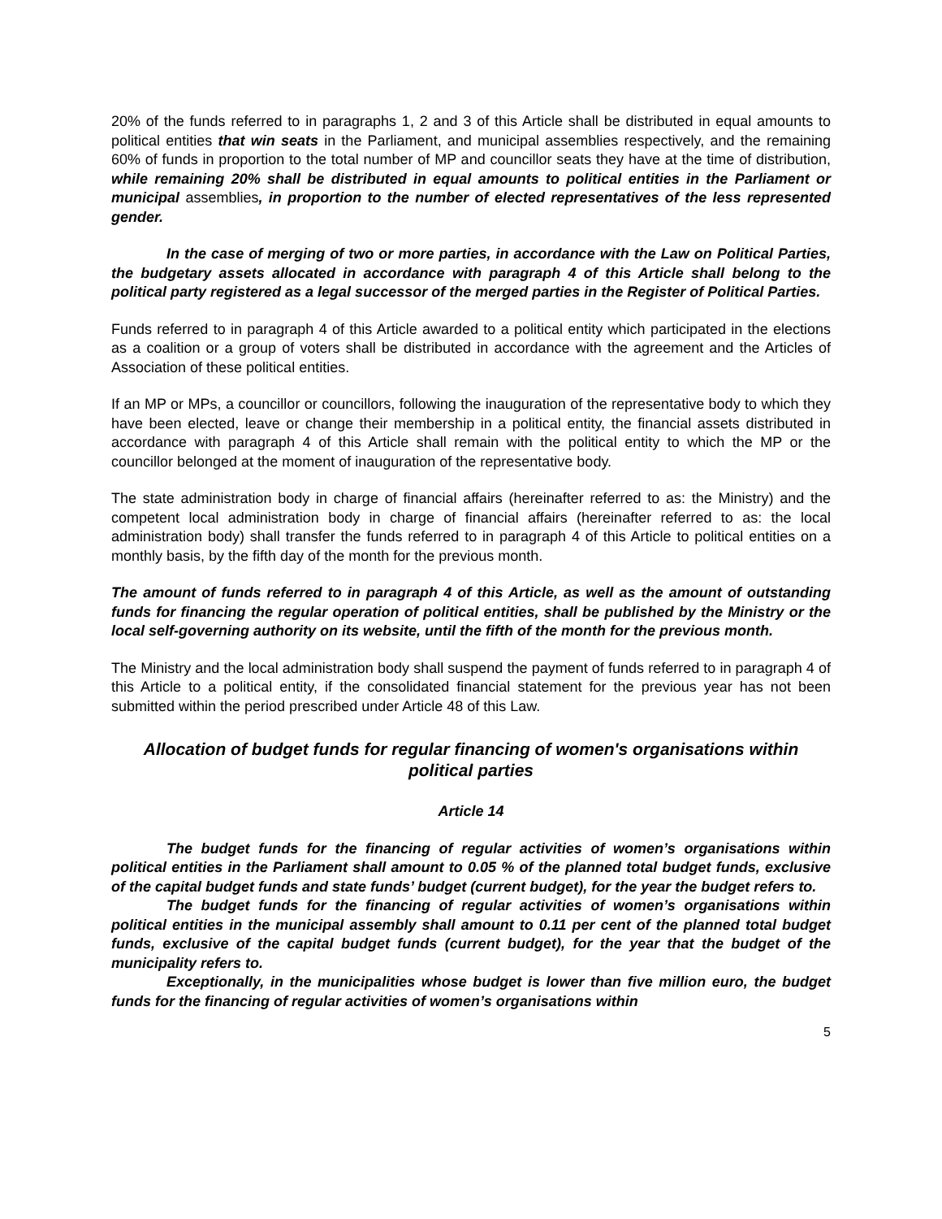20% of the funds referred to in paragraphs 1, 2 and 3 of this Article shall be distributed in equal amounts to political entities that win seats in the Parliament, and municipal assemblies respectively, and the remaining 60% of funds in proportion to the total number of MP and councillor seats they have at the time of distribution, while remaining 20% shall be distributed in equal amounts to political entities in the Parliament or municipal assemblies, in proportion to the number of elected representatives of the less represented gender.
In the case of merging of two or more parties, in accordance with the Law on Political Parties, the budgetary assets allocated in accordance with paragraph 4 of this Article shall belong to the political party registered as a legal successor of the merged parties in the Register of Political Parties.
Funds referred to in paragraph 4 of this Article awarded to a political entity which participated in the elections as a coalition or a group of voters shall be distributed in accordance with the agreement and the Articles of Association of these political entities.
If an MP or MPs, a councillor or councillors, following the inauguration of the representative body to which they have been elected, leave or change their membership in a political entity, the financial assets distributed in accordance with paragraph 4 of this Article shall remain with the political entity to which the MP or the councillor belonged at the moment of inauguration of the representative body.
The state administration body in charge of financial affairs (hereinafter referred to as: the Ministry) and the competent local administration body in charge of financial affairs (hereinafter referred to as: the local administration body) shall transfer the funds referred to in paragraph 4 of this Article to political entities on a monthly basis, by the fifth day of the month for the previous month.
The amount of funds referred to in paragraph 4 of this Article, as well as the amount of outstanding funds for financing the regular operation of political entities, shall be published by the Ministry or the local self-governing authority on its website, until the fifth of the month for the previous month.
The Ministry and the local administration body shall suspend the payment of funds referred to in paragraph 4 of this Article to a political entity, if the consolidated financial statement for the previous year has not been submitted within the period prescribed under Article 48 of this Law.
Allocation of budget funds for regular financing of women's organisations within political parties
Article 14
The budget funds for the financing of regular activities of women’s organisations within political entities in the Parliament shall amount to 0.05 % of the planned total budget funds, exclusive of the capital budget funds and state funds’ budget (current budget), for the year the budget refers to.
The budget funds for the financing of regular activities of women’s organisations within political entities in the municipal assembly shall amount to 0.11 per cent of the planned total budget funds, exclusive of the capital budget funds (current budget), for the year that the budget of the municipality refers to.
Exceptionally, in the municipalities whose budget is lower than five million euro, the budget funds for the financing of regular activities of women’s organisations within
5